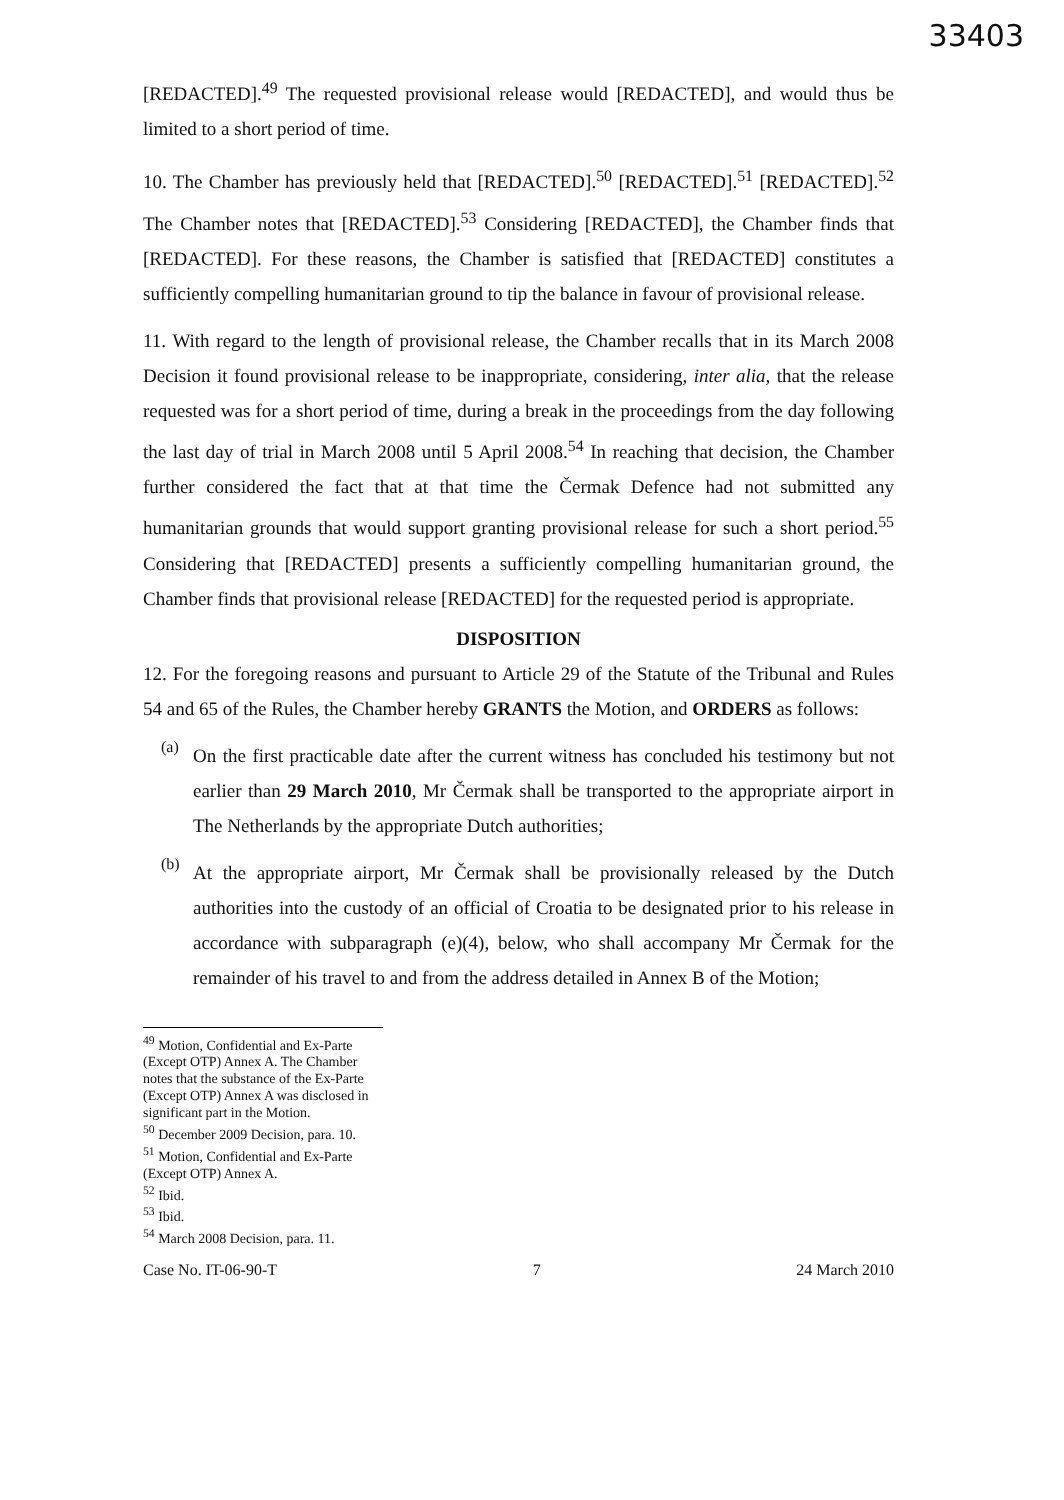33403
[REDACTED].<sup>49</sup> The requested provisional release would [REDACTED], and would thus be limited to a short period of time.
10. The Chamber has previously held that [REDACTED].<sup>50</sup> [REDACTED].<sup>51</sup> [REDACTED].<sup>52</sup> The Chamber notes that [REDACTED].<sup>53</sup> Considering [REDACTED], the Chamber finds that [REDACTED]. For these reasons, the Chamber is satisfied that [REDACTED] constitutes a sufficiently compelling humanitarian ground to tip the balance in favour of provisional release.
11. With regard to the length of provisional release, the Chamber recalls that in its March 2008 Decision it found provisional release to be inappropriate, considering, inter alia, that the release requested was for a short period of time, during a break in the proceedings from the day following the last day of trial in March 2008 until 5 April 2008.<sup>54</sup> In reaching that decision, the Chamber further considered the fact that at that time the Čermak Defence had not submitted any humanitarian grounds that would support granting provisional release for such a short period.<sup>55</sup> Considering that [REDACTED] presents a sufficiently compelling humanitarian ground, the Chamber finds that provisional release [REDACTED] for the requested period is appropriate.
DISPOSITION
12. For the foregoing reasons and pursuant to Article 29 of the Statute of the Tribunal and Rules 54 and 65 of the Rules, the Chamber hereby GRANTS the Motion, and ORDERS as follows:
(a)
On the first practicable date after the current witness has concluded his testimony but not earlier than 29 March 2010, Mr Čermak shall be transported to the appropriate airport in The Netherlands by the appropriate Dutch authorities;
(b)
At the appropriate airport, Mr Čermak shall be provisionally released by the Dutch authorities into the custody of an official of Croatia to be designated prior to his release in accordance with subparagraph (e)(4), below, who shall accompany Mr Čermak for the remainder of his travel to and from the address detailed in Annex B of the Motion;
<sup>49</sup> Motion, Confidential and Ex-Parte (Except OTP) Annex A. The Chamber notes that the substance of the Ex-Parte (Except OTP) Annex A was disclosed in significant part in the Motion.
<sup>50</sup> December 2009 Decision, para. 10.
<sup>51</sup> Motion, Confidential and Ex-Parte (Except OTP) Annex A.
<sup>52</sup> Ibid.
<sup>53</sup> Ibid.
<sup>54</sup> March 2008 Decision, para. 11.
Case No. IT-06-90-T 7 24 March 2010